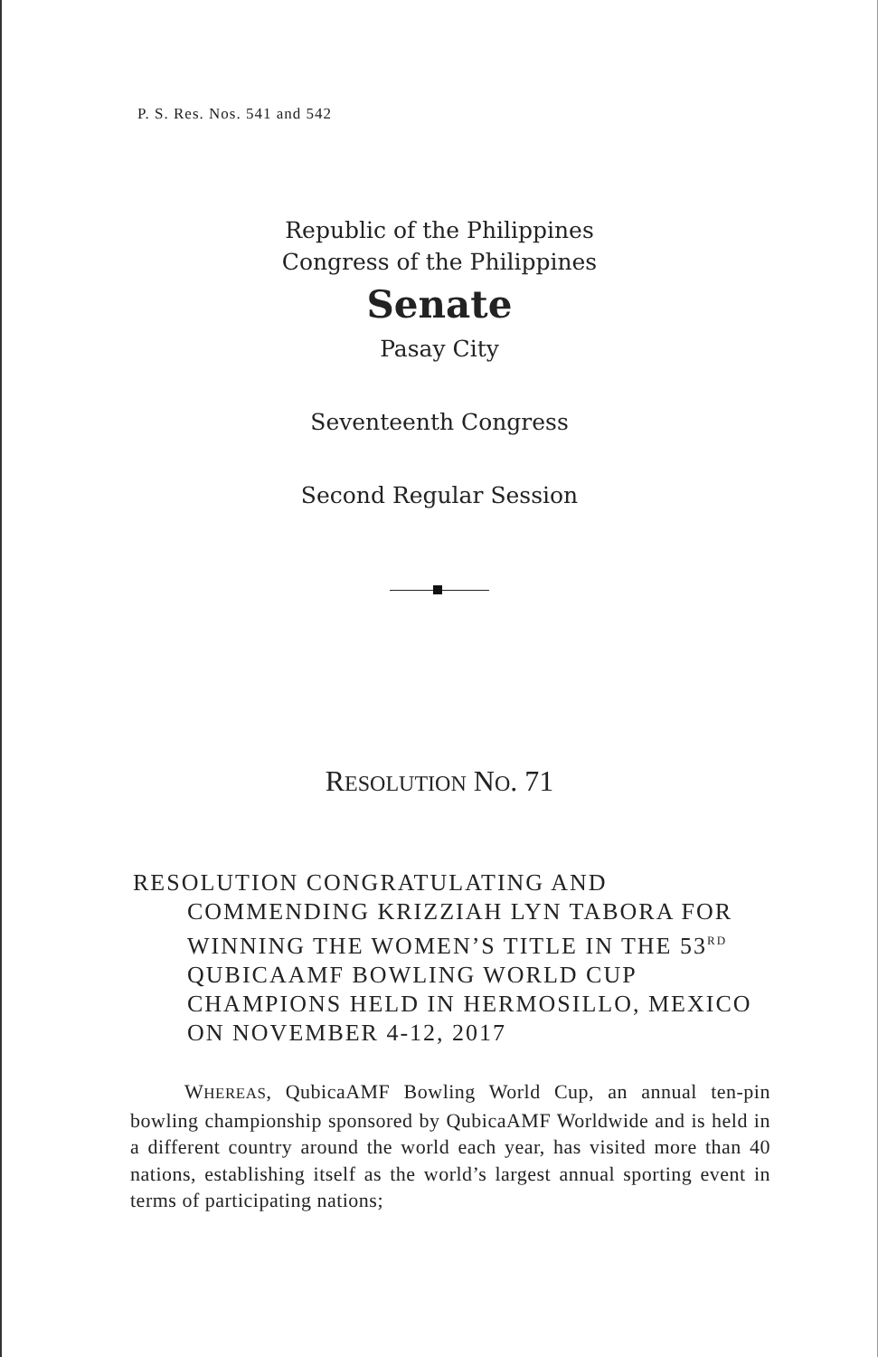P. S. Res. Nos. 541 and 542
Republic of the Philippines
Congress of the Philippines
Senate
Pasay City
Seventeenth Congress
Second Regular Session
RESOLUTION NO. 71
RESOLUTION CONGRATULATING AND COMMENDING KRIZZIAH LYN TABORA FOR WINNING THE WOMEN’S TITLE IN THE 53<sup>RD</sup> QUBICAAMF BOWLING WORLD CUP CHAMPIONS HELD IN HERMOSILLO, MEXICO ON NOVEMBER 4-12, 2017
WHEREAS, QubicaAMF Bowling World Cup, an annual ten-pin bowling championship sponsored by QubicaAMF Worldwide and is held in a different country around the world each year, has visited more than 40 nations, establishing itself as the world’s largest annual sporting event in terms of participating nations;